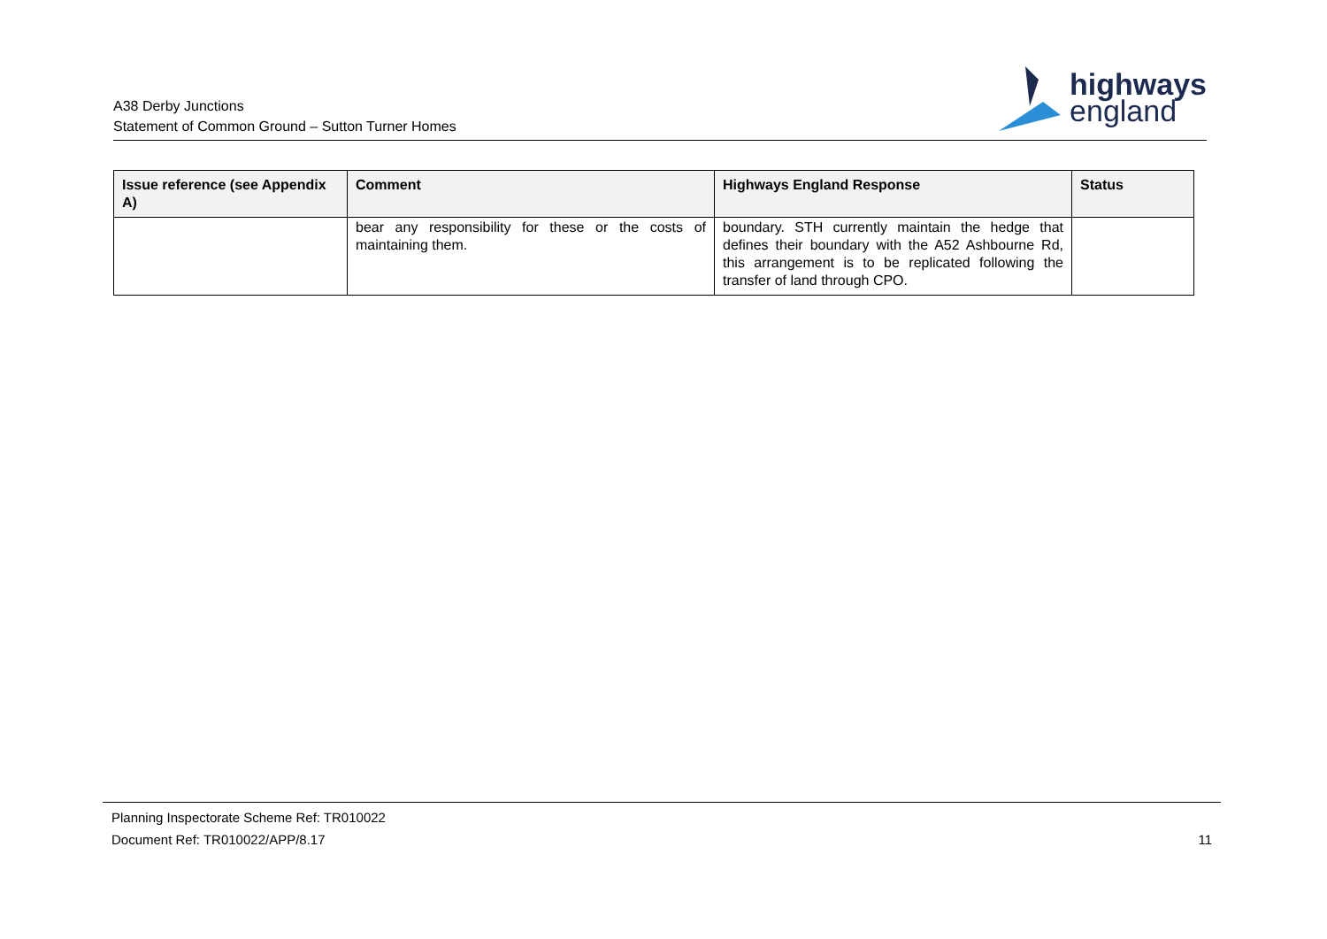A38 Derby Junctions
Statement of Common Ground – Sutton Turner Homes
highways
england
| Issue reference (see Appendix A) | Comment | Highways England Response | Status |
| --- | --- | --- | --- |
| | bear any responsibility for these or the costs of maintaining them. | boundary. STH currently maintain the hedge that defines their boundary with the A52 Ashbourne Rd, this arrangement is to be replicated following the transfer of land through CPO. | |
Planning Inspectorate Scheme Ref: TR010022
Document Ref: TR010022/APP/8.17
11